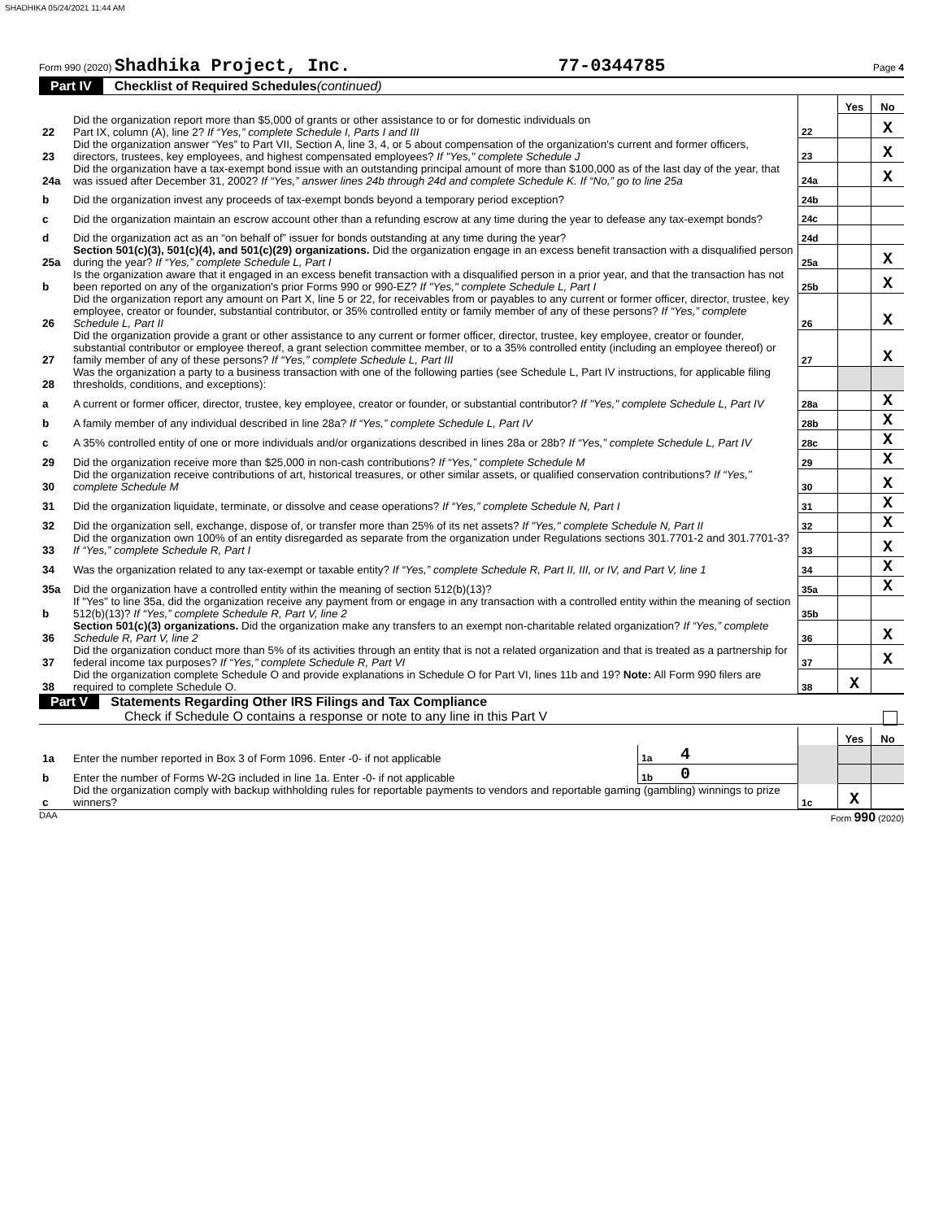SHADHIKA 05/24/2021 11:44 AM
Form 990 (2020) Shadhika Project, Inc. 77-0344785 Page 4
Part IV Checklist of Required Schedules (continued)
| | | | Yes | No |
| 22 | Did the organization report more than $5,000 of grants or other assistance to or for domestic individuals on Part IX, column (A), line 2? If “Yes,” complete Schedule I, Parts I and III | 22 | | X |
| 23 | Did the organization answer “Yes” to Part VII, Section A, line 3, 4, or 5 about compensation of the organization's current and former officers, directors, trustees, key employees, and highest compensated employees? If "Yes," complete Schedule J | 23 | | X |
| 24a | Did the organization have a tax-exempt bond issue with an outstanding principal amount of more than $100,000 as of the last day of the year, that was issued after December 31, 2002? If “Yes,” answer lines 24b through 24d and complete Schedule K. If “No,” go to line 25a | 24a | | X |
| b | Did the organization invest any proceeds of tax-exempt bonds beyond a temporary period exception? | 24b | | |
| c | Did the organization maintain an escrow account other than a refunding escrow at any time during the year to defease any tax-exempt bonds? | 24c | | |
| d | Did the organization act as an “on behalf of” issuer for bonds outstanding at any time during the year? | 24d | | |
| 25a | Section 501(c)(3), 501(c)(4), and 501(c)(29) organizations. Did the organization engage in an excess benefit transaction with a disqualified person during the year? If “Yes,” complete Schedule L, Part I | 25a | | X |
| b | Is the organization aware that it engaged in an excess benefit transaction with a disqualified person in a prior year, and that the transaction has not been reported on any of the organization's prior Forms 990 or 990-EZ? If "Yes," complete Schedule L, Part I | 25b | | X |
| 26 | Did the organization report any amount on Part X, line 5 or 22, for receivables from or payables to any current or former officer, director, trustee, key employee, creator or founder, substantial contributor, or 35% controlled entity or family member of any of these persons? If “Yes,” complete Schedule L, Part II | 26 | | X |
| 27 | Did the organization provide a grant or other assistance to any current or former officer, director, trustee, key employee, creator or founder, substantial contributor or employee thereof, a grant selection committee member, or to a 35% controlled entity (including an employee thereof) or family member of any of these persons? If “Yes,” complete Schedule L, Part III | 27 | | X |
| 28 | Was the organization a party to a business transaction with one of the following parties (see Schedule L, Part IV instructions, for applicable filing thresholds, conditions, and exceptions): | | | |
| a | A current or former officer, director, trustee, key employee, creator or founder, or substantial contributor? If "Yes," complete Schedule L, Part IV | 28a | | X |
| b | A family member of any individual described in line 28a? If “Yes,” complete Schedule L, Part IV | 28b | | X |
| c | A 35% controlled entity of one or more individuals and/or organizations described in lines 28a or 28b? If “Yes,” complete Schedule L, Part IV | 28c | | X |
| 29 | Did the organization receive more than $25,000 in non-cash contributions? If “Yes,” complete Schedule M | 29 | | X |
| 30 | Did the organization receive contributions of art, historical treasures, or other similar assets, or qualified conservation contributions? If “Yes,” complete Schedule M | 30 | | X |
| 31 | Did the organization liquidate, terminate, or dissolve and cease operations? If “Yes,” complete Schedule N, Part I | 31 | | X |
| 32 | Did the organization sell, exchange, dispose of, or transfer more than 25% of its net assets? If "Yes," complete Schedule N, Part II | 32 | | X |
| 33 | Did the organization own 100% of an entity disregarded as separate from the organization under Regulations sections 301.7701-2 and 301.7701-3? If “Yes,” complete Schedule R, Part I | 33 | | X |
| 34 | Was the organization related to any tax-exempt or taxable entity? If “Yes,” complete Schedule R, Part II, III, or IV, and Part V, line 1 | 34 | | X |
| 35a | Did the organization have a controlled entity within the meaning of section 512(b)(13)? | 35a | | X |
| b | If "Yes" to line 35a, did the organization receive any payment from or engage in any transaction with a controlled entity within the meaning of section 512(b)(13)? If “Yes,” complete Schedule R, Part V, line 2 | 35b | | |
| 36 | Section 501(c)(3) organizations. Did the organization make any transfers to an exempt non-charitable related organization? If “Yes,” complete Schedule R, Part V, line 2 | 36 | | X |
| 37 | Did the organization conduct more than 5% of its activities through an entity that is not a related organization and that is treated as a partnership for federal income tax purposes? If “Yes,” complete Schedule R, Part VI | 37 | | X |
| 38 | Did the organization complete Schedule O and provide explanations in Schedule O for Part VI, lines 11b and 19? Note: All Form 990 filers are required to complete Schedule O. | 38 | X | |
Part V Statements Regarding Other IRS Filings and Tax Compliance
Check if Schedule O contains a response or note to any line in this Part V
| | | | | | Yes | No |
| 1a | Enter the number reported in Box 3 of Form 1096. Enter -0- if not applicable | 1a | 4 | | | |
| b | Enter the number of Forms W-2G included in line 1a. Enter -0- if not applicable | 1b | 0 | | | |
| c | Did the organization comply with backup withholding rules for reportable payments to vendors and reportable gaming (gambling) winnings to prize winners? | | | 1c | X | |
DAA Form 990 (2020)